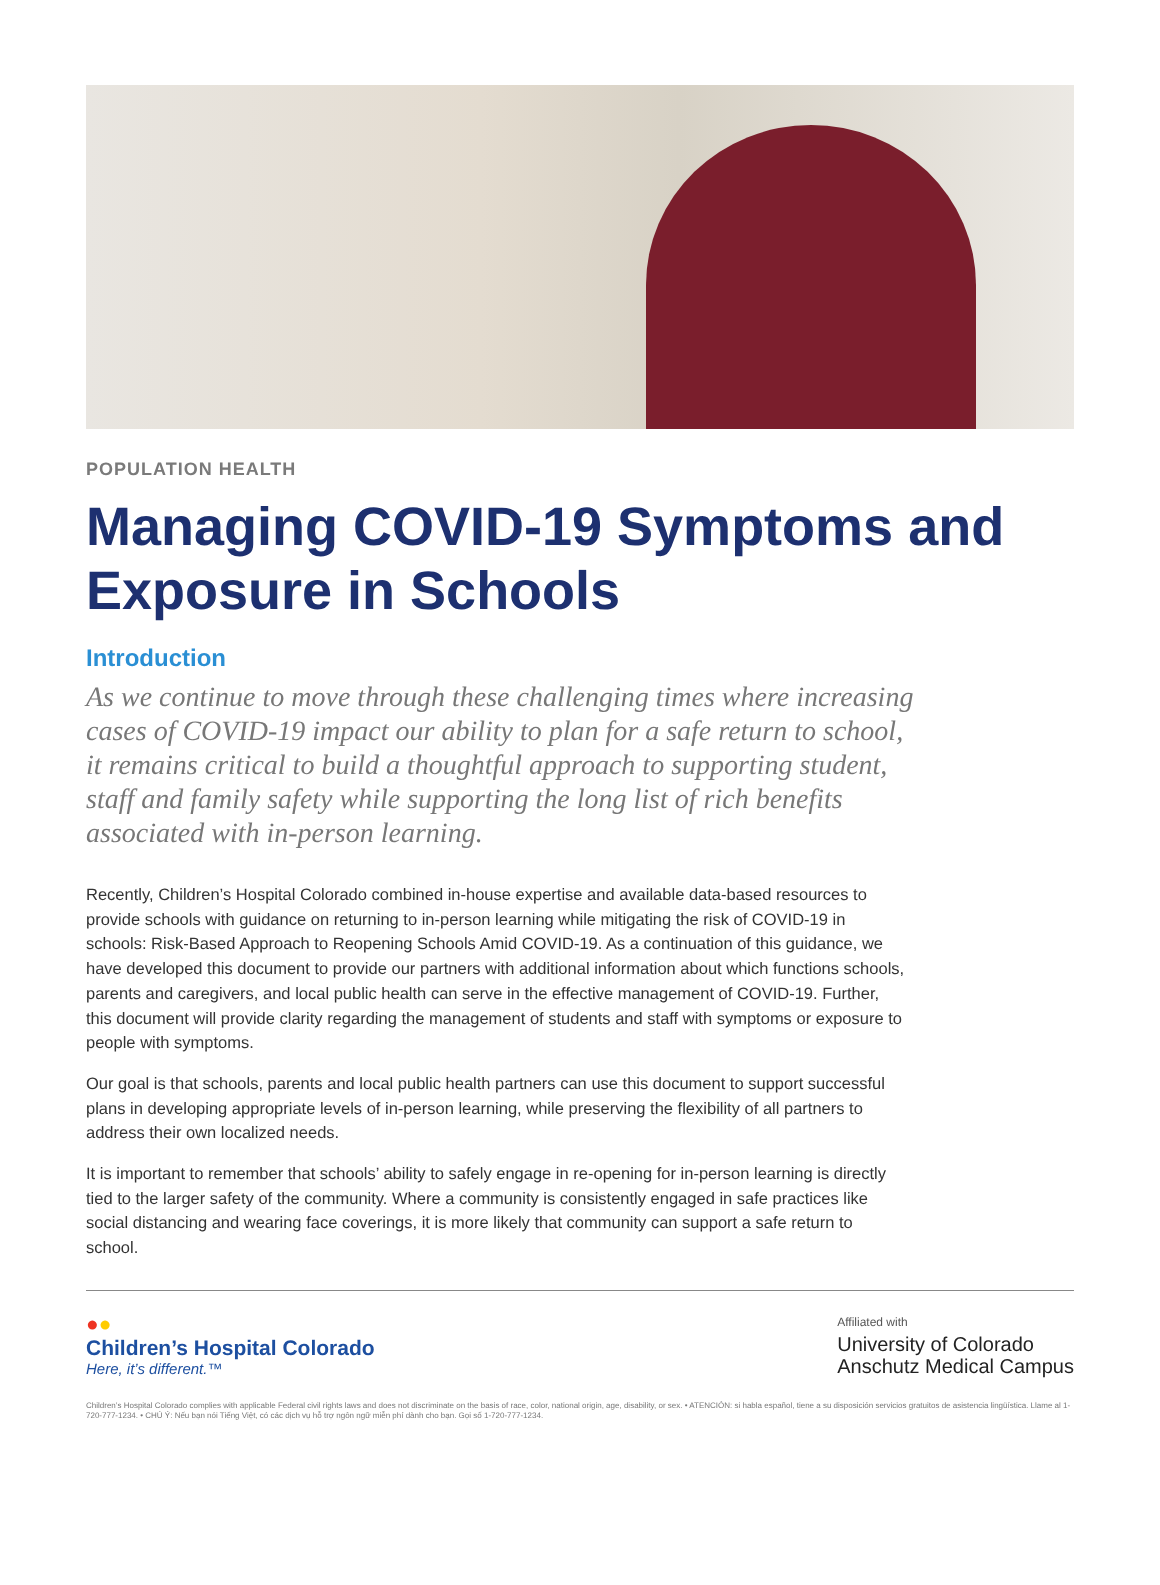POPULATION HEALTH
Managing COVID-19 Symptoms and Exposure in Schools
Introduction
As we continue to move through these challenging times where increasing cases of COVID-19 impact our ability to plan for a safe return to school, it remains critical to build a thoughtful approach to supporting student, staff and family safety while supporting the long list of rich benefits associated with in-person learning.
Recently, Children’s Hospital Colorado combined in-house expertise and available data-based resources to provide schools with guidance on returning to in-person learning while mitigating the risk of COVID-19 in schools: Risk-Based Approach to Reopening Schools Amid COVID-19. As a continuation of this guidance, we have developed this document to provide our partners with additional information about which functions schools, parents and caregivers, and local public health can serve in the effective management of COVID-19. Further, this document will provide clarity regarding the management of students and staff with symptoms or exposure to people with symptoms.
Our goal is that schools, parents and local public health partners can use this document to support successful plans in developing appropriate levels of in-person learning, while preserving the flexibility of all partners to address their own localized needs.
It is important to remember that schools’ ability to safely engage in re-opening for in-person learning is directly tied to the larger safety of the community. Where a community is consistently engaged in safe practices like social distancing and wearing face coverings, it is more likely that community can support a safe return to school.
●●
Children’s Hospital Colorado
Here, it’s different.™
Affiliated with
University of Colorado
Anschutz Medical Campus
Children’s Hospital Colorado complies with applicable Federal civil rights laws and does not discriminate on the basis of race, color, national origin, age, disability, or sex. • ATENCIÓN: si habla español, tiene a su disposición servicios gratuitos de asistencia lingüística. Llame al 1-720-777-1234. • CHÚ Ý: Nếu bạn nói Tiếng Việt, có các dịch vụ hỗ trợ ngôn ngữ miễn phí dành cho bạn. Gọi số 1-720-777-1234.